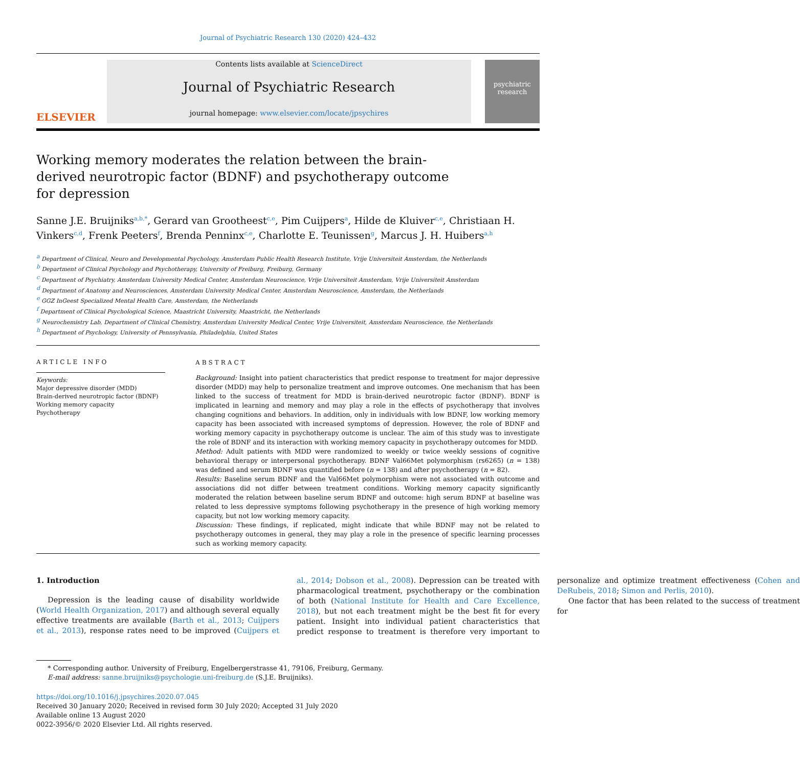Journal of Psychiatric Research 130 (2020) 424–432
ELSEVIER
Contents lists available at ScienceDirect
Journal of Psychiatric Research
journal homepage: www.elsevier.com/locate/jpsychires
psychiatric research
Working memory moderates the relation between the brain-derived neurotropic factor (BDNF) and psychotherapy outcome for depression
Sanne J.E. Bruijniks<sup>a,b,*</sup>, Gerard van Grootheest<sup>c,e</sup>, Pim Cuijpers<sup>a</sup>, Hilde de Kluiver<sup>c,e</sup>, Christiaan H. Vinkers<sup>c,d</sup>, Frenk Peeters<sup>f</sup>, Brenda Penninx<sup>c,e</sup>, Charlotte E. Teunissen<sup>g</sup>, Marcus J. H. Huibers<sup>a,h</sup>
<sup>a</sup> Department of Clinical, Neuro and Developmental Psychology, Amsterdam Public Health Research Institute, Vrije Universiteit Amsterdam, the Netherlands
<sup>b</sup> Department of Clinical Psychology and Psychotherapy, University of Freiburg, Freiburg, Germany
<sup>c</sup> Department of Psychiatry, Amsterdam University Medical Center, Amsterdam Neuroscience, Vrije Universiteit Amsterdam, Vrije Universiteit Amsterdam
<sup>d</sup> Department of Anatomy and Neurosciences, Amsterdam University Medical Center, Amsterdam Neuroscience, Amsterdam, the Netherlands
<sup>e</sup> GGZ InGeest Specialized Mental Health Care, Amsterdam, the Netherlands
<sup>f</sup> Department of Clinical Psychological Science, Maastricht University, Maastricht, the Netherlands
<sup>g</sup> Neurochemistry Lab, Department of Clinical Chemistry, Amsterdam University Medical Center, Vrije Universiteit, Amsterdam Neuroscience, the Netherlands
<sup>h</sup> Department of Psychology, University of Pennsylvania, Philadelphia, United States
ARTICLE INFO
Keywords:
Major depressive disorder (MDD)
Brain-derived neurotropic factor (BDNF)
Working memory capacity
Psychotherapy
ABSTRACT
Background: Insight into patient characteristics that predict response to treatment for major depressive disorder (MDD) may help to personalize treatment and improve outcomes. One mechanism that has been linked to the success of treatment for MDD is brain-derived neurotropic factor (BDNF). BDNF is implicated in learning and memory and may play a role in the effects of psychotherapy that involves changing cognitions and behaviors. In addition, only in individuals with low BDNF, low working memory capacity has been associated with increased symptoms of depression. However, the role of BDNF and working memory capacity in psychotherapy outcome is unclear. The aim of this study was to investigate the role of BDNF and its interaction with working memory capacity in psychotherapy outcomes for MDD.
Method: Adult patients with MDD were randomized to weekly or twice weekly sessions of cognitive behavioral therapy or interpersonal psychotherapy. BDNF Val66Met polymorphism (rs6265) (n = 138) was defined and serum BDNF was quantified before (n = 138) and after psychotherapy (n = 82).
Results: Baseline serum BDNF and the Val66Met polymorphism were not associated with outcome and associations did not differ between treatment conditions. Working memory capacity significantly moderated the relation between baseline serum BDNF and outcome: high serum BDNF at baseline was related to less depressive symptoms following psychotherapy in the presence of high working memory capacity, but not low working memory capacity.
Discussion: These findings, if replicated, might indicate that while BDNF may not be related to psychotherapy outcomes in general, they may play a role in the presence of specific learning processes such as working memory capacity.
1. Introduction
Depression is the leading cause of disability worldwide (World Health Organization, 2017) and although several equally effective treatments are available (Barth et al., 2013; Cuijpers et al., 2013), response rates need to be improved (Cuijpers et al., 2014; Dobson et al., 2008). Depression can be treated with pharmacological treatment, psychotherapy or the combination of both (National Institute for Health and Care Excellence, 2018), but not each treatment might be the best fit for every patient. Insight into individual patient characteristics that predict response to treatment is therefore very important to personalize and optimize treatment effectiveness (Cohen and DeRubeis, 2018; Simon and Perlis, 2010).
One factor that has been related to the success of treatment for
* Corresponding author. University of Freiburg, Engelbergerstrasse 41, 79106, Freiburg, Germany.
E-mail address: sanne.bruijniks@psychologie.uni-freiburg.de (S.J.E. Bruijniks).
https://doi.org/10.1016/j.jpsychires.2020.07.045
Received 30 January 2020; Received in revised form 30 July 2020; Accepted 31 July 2020
Available online 13 August 2020
0022-3956/© 2020 Elsevier Ltd. All rights reserved.